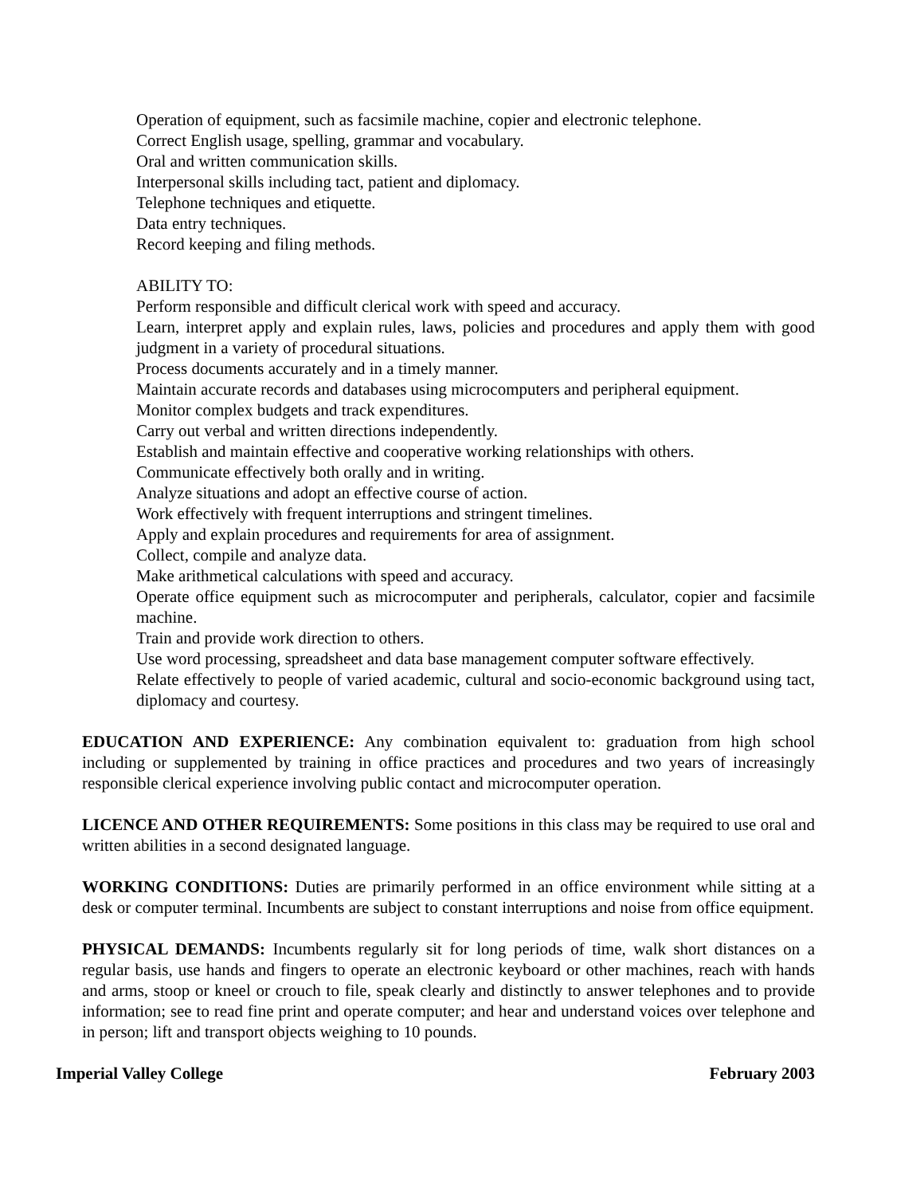Operation of equipment, such as facsimile machine, copier and electronic telephone.
Correct English usage, spelling, grammar and vocabulary.
Oral and written communication skills.
Interpersonal skills including tact, patient and diplomacy.
Telephone techniques and etiquette.
Data entry techniques.
Record keeping and filing methods.
ABILITY TO:
Perform responsible and difficult clerical work with speed and accuracy.
Learn, interpret apply and explain rules, laws, policies and procedures and apply them with good judgment in a variety of procedural situations.
Process documents accurately and in a timely manner.
Maintain accurate records and databases using microcomputers and peripheral equipment.
Monitor complex budgets and track expenditures.
Carry out verbal and written directions independently.
Establish and maintain effective and cooperative working relationships with others.
Communicate effectively both orally and in writing.
Analyze situations and adopt an effective course of action.
Work effectively with frequent interruptions and stringent timelines.
Apply and explain procedures and requirements for area of assignment.
Collect, compile and analyze data.
Make arithmetical calculations with speed and accuracy.
Operate office equipment such as microcomputer and peripherals, calculator, copier and facsimile machine.
Train and provide work direction to others.
Use word processing, spreadsheet and data base management computer software effectively.
Relate effectively to people of varied academic, cultural and socio-economic background using tact, diplomacy and courtesy.
EDUCATION AND EXPERIENCE: Any combination equivalent to: graduation from high school including or supplemented by training in office practices and procedures and two years of increasingly responsible clerical experience involving public contact and microcomputer operation.
LICENCE AND OTHER REQUIREMENTS: Some positions in this class may be required to use oral and written abilities in a second designated language.
WORKING CONDITIONS: Duties are primarily performed in an office environment while sitting at a desk or computer terminal. Incumbents are subject to constant interruptions and noise from office equipment.
PHYSICAL DEMANDS: Incumbents regularly sit for long periods of time, walk short distances on a regular basis, use hands and fingers to operate an electronic keyboard or other machines, reach with hands and arms, stoop or kneel or crouch to file, speak clearly and distinctly to answer telephones and to provide information; see to read fine print and operate computer; and hear and understand voices over telephone and in person; lift and transport objects weighing to 10 pounds.
Imperial Valley College February 2003